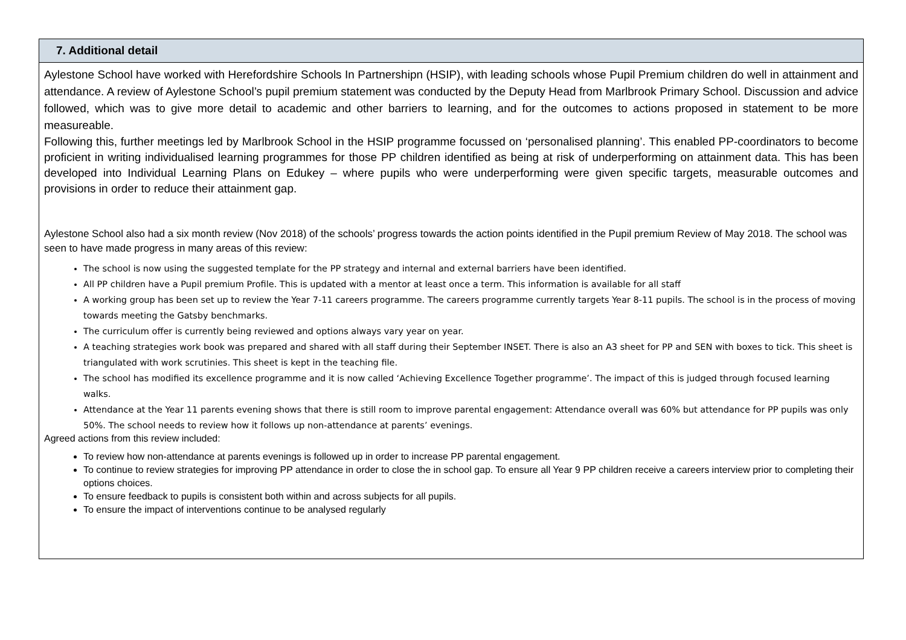| 7. Additional detail |
| --- |
| Aylestone School have worked with Herefordshire Schools In Partnershipn (HSIP), with leading schools whose Pupil Premium children do well in attainment and attendance. A review of Aylestone School’s pupil premium statement was conducted by the Deputy Head from Marlbrook Primary School. Discussion and advice followed, which was to give more detail to academic and other barriers to learning, and for the outcomes to actions proposed in statement to be more measureable. Following this, further meetings led by Marlbrook School in the HSIP programme focussed on ‘personalised planning’. This enabled PP-coordinators to become proficient in writing individualised learning programmes for those PP children identified as being at risk of underperforming on attainment data. This has been developed into Individual Learning Plans on Edukey – where pupils who were underperforming were given specific targets, measurable outcomes and provisions in order to reduce their attainment gap. Aylestone School also had a six month review (Nov 2018) of the schools’ progress towards the action points identified in the Pupil premium Review of May 2018. The school was seen to have made progress in many areas of this review: The school is now using the suggested template for the PP strategy and internal and external barriers have been identified. All PP children have a Pupil premium Profile. This is updated with a mentor at least once a term. This information is available for all staff A working group has been set up to review the Year 7-11 careers programme. The careers programme currently targets Year 8-11 pupils. The school is in the process of moving towards meeting the Gatsby benchmarks. The curriculum offer is currently being reviewed and options always vary year on year. A teaching strategies work book was prepared and shared with all staff during their September INSET. There is also an A3 sheet for PP and SEN with boxes to tick. This sheet is triangulated with work scrutinies. This sheet is kept in the teaching file. The school has modified its excellence programme and it is now called ‘Achieving Excellence Together programme’. The impact of this is judged through focused learning walks. Attendance at the Year 11 parents evening shows that there is still room to improve parental engagement: Attendance overall was 60% but attendance for PP pupils was only 50%. The school needs to review how it follows up non-attendance at parents’ evenings. Agreed actions from this review included: To review how non-attendance at parents evenings is followed up in order to increase PP parental engagement. To continue to review strategies for improving PP attendance in order to close the in school gap. To ensure all Year 9 PP children receive a careers interview prior to completing their options choices. To ensure feedback to pupils is consistent both within and across subjects for all pupils. To ensure the impact of interventions continue to be analysed regularly |